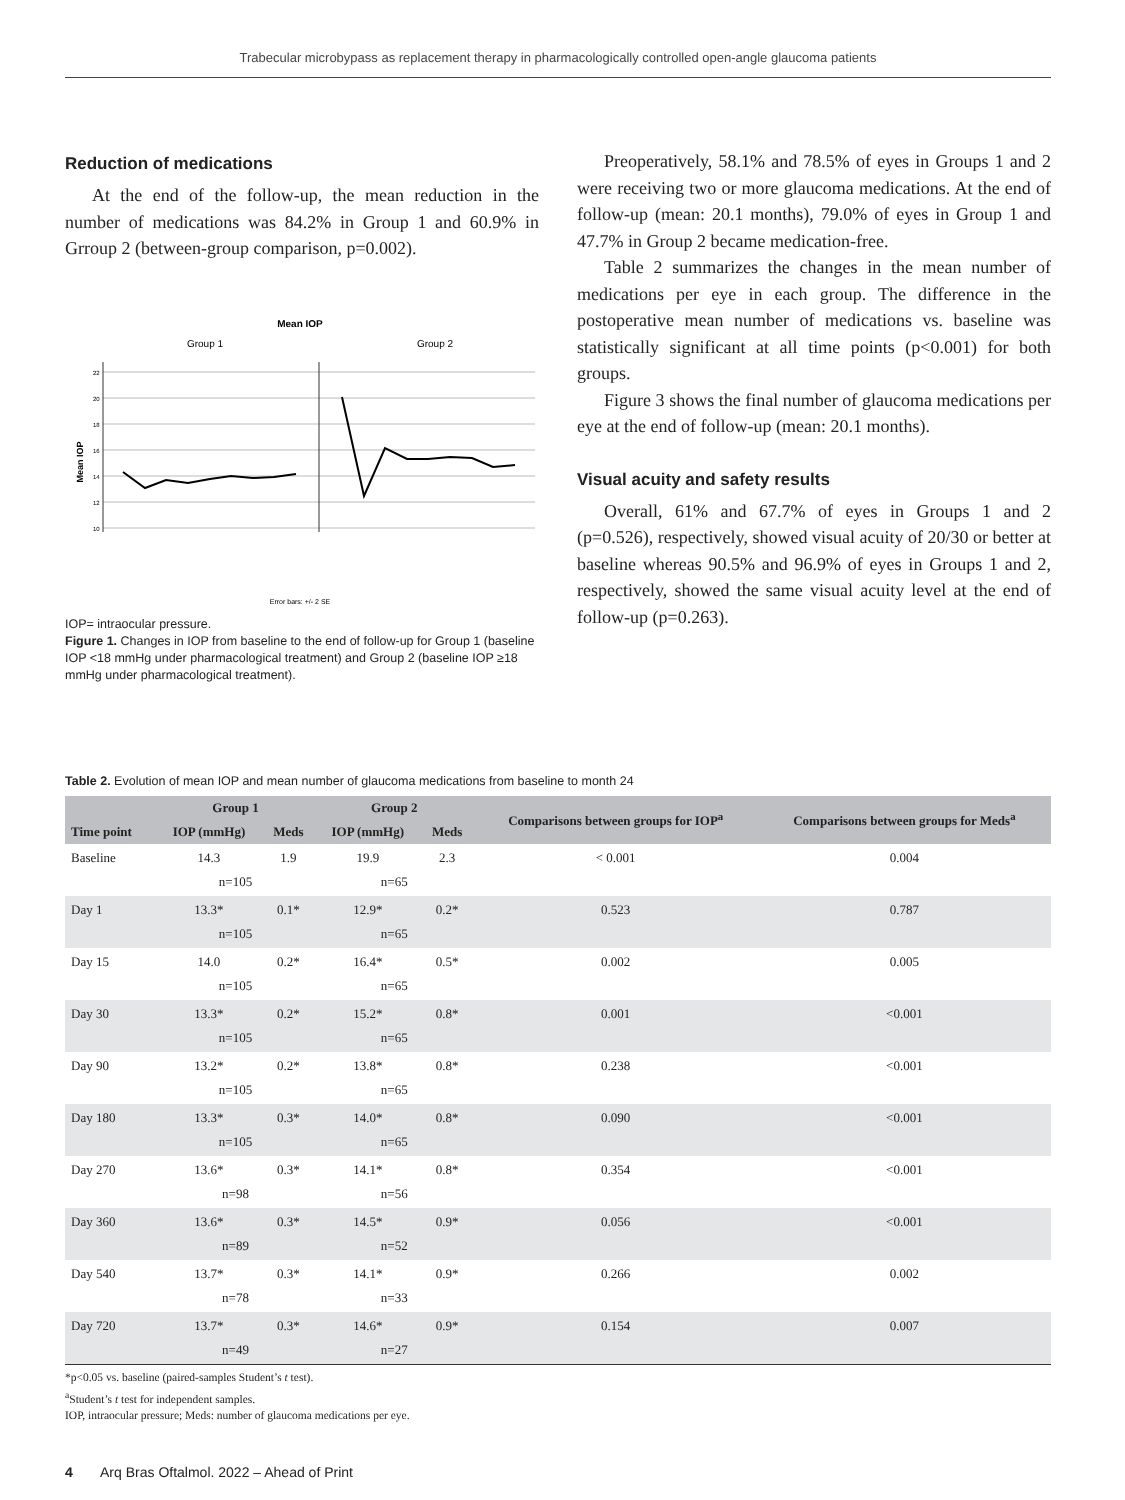Trabecular microbypass as replacement therapy in pharmacologically controlled open-angle glaucoma patients
Reduction of medications
At the end of the follow-up, the mean reduction in the number of medications was 84.2% in Group 1 and 60.9% in Grroup 2 (between-group comparison, p=0.002).
Mean IOP
Group 1
Group 2
Mean IOP
22
20
18
16
14
12
10
Error bars: +/- 2 SE
IOP= intraocular pressure.
Figure 1. Changes in IOP from baseline to the end of follow-up for Group 1 (baseline IOP <18 mmHg under pharmacological treatment) and Group 2 (baseline IOP ≥18 mmHg under pharmacological treatment).
Preoperatively, 58.1% and 78.5% of eyes in Groups 1 and 2 were receiving two or more glaucoma medications. At the end of follow-up (mean: 20.1 months), 79.0% of eyes in Group 1 and 47.7% in Group 2 became medication-free.
Table 2 summarizes the changes in the mean number of medications per eye in each group. The difference in the postoperative mean number of medications vs. baseline was statistically significant at all time points (p<0.001) for both groups.
Figure 3 shows the final number of glaucoma medications per eye at the end of follow-up (mean: 20.1 months).
Visual acuity and safety results
Overall, 61% and 67.7% of eyes in Groups 1 and 2 (p=0.526), respectively, showed visual acuity of 20/30 or better at baseline whereas 90.5% and 96.9% of eyes in Groups 1 and 2, respectively, showed the same visual acuity level at the end of follow-up (p=0.263).
Table 2. Evolution of mean IOP and mean number of glaucoma medications from baseline to month 24
| Time point | Group 1 | | Group 2 | | Comparisons between groups for IOP<sup>a</sup> | Comparisons between groups for Meds<sup>a</sup> |
| --- | --- | --- | --- | --- | --- | --- |
| | IOP (mmHg) | Meds | IOP (mmHg) | Meds | | |
| Baseline | 14.3 | 1.9 | 19.9 | 2.3 | < 0.001 | 0.004 |
| | n=105 | | n=65 | | | |
| Day 1 | 13.3* | 0.1* | 12.9* | 0.2* | 0.523 | 0.787 |
| | n=105 | | n=65 | | | |
| Day 15 | 14.0 | 0.2* | 16.4* | 0.5* | 0.002 | 0.005 |
| | n=105 | | n=65 | | | |
| Day 30 | 13.3* | 0.2* | 15.2* | 0.8* | 0.001 | <0.001 |
| | n=105 | | n=65 | | | |
| Day 90 | 13.2* | 0.2* | 13.8* | 0.8* | 0.238 | <0.001 |
| | n=105 | | n=65 | | | |
| Day 180 | 13.3* | 0.3* | 14.0* | 0.8* | 0.090 | <0.001 |
| | n=105 | | n=65 | | | |
| Day 270 | 13.6* | 0.3* | 14.1* | 0.8* | 0.354 | <0.001 |
| | n=98 | | n=56 | | | |
| Day 360 | 13.6* | 0.3* | 14.5* | 0.9* | 0.056 | <0.001 |
| | n=89 | | n=52 | | | |
| Day 540 | 13.7* | 0.3* | 14.1* | 0.9* | 0.266 | 0.002 |
| | n=78 | | n=33 | | | |
| Day 720 | 13.7* | 0.3* | 14.6* | 0.9* | 0.154 | 0.007 |
| | n=49 | | n=27 | | | |
*p<0.05 vs. baseline (paired-samples Student’s t test).
<sup>a</sup> Student’s t test for independent samples.
IOP, intraocular pressure; Meds: number of glaucoma medications per eye.
4 Arq Bras Oftalmol. 2022 – Ahead of Print